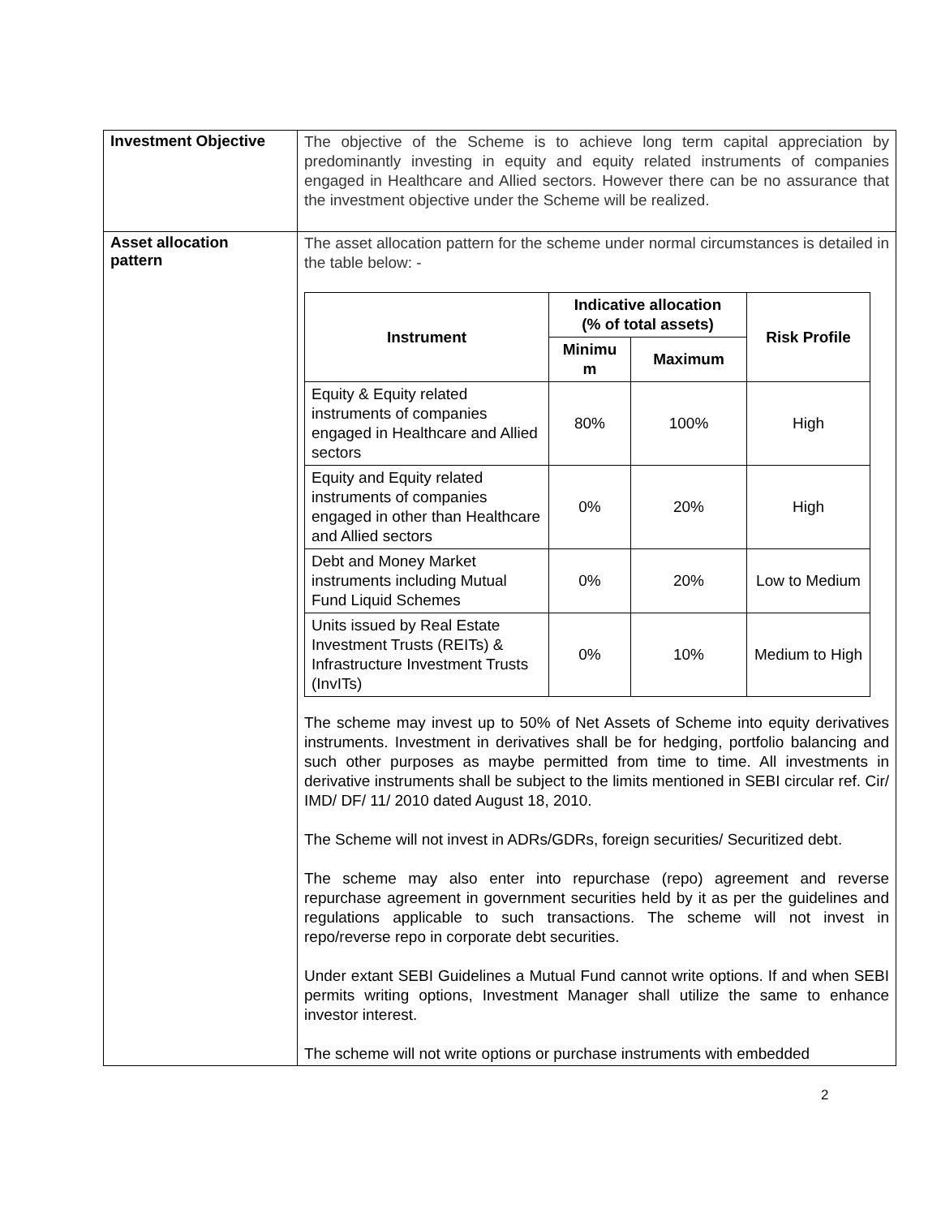| Investment Objective | The objective of the Scheme is to achieve long term capital appreciation by predominantly investing in equity and equity related instruments of companies engaged in Healthcare and Allied sectors. However there can be no assurance that the investment objective under the Scheme will be realized. |
| Asset allocation pattern | The asset allocation pattern for the scheme under normal circumstances is detailed in the table below: - / Instrument / Indicative allocation (% of total assets) / / Risk Profile / / --- / --- / --- / --- / / / Minimu m / Maximum / / / Equity & Equity related instruments of companies engaged in Healthcare and Allied sectors / 80% / 100% / High / / Equity and Equity related instruments of companies engaged in other than Healthcare and Allied sectors / 0% / 20% / High / / Debt and Money Market instruments including Mutual Fund Liquid Schemes / 0% / 20% / Low to Medium / / Units issued by Real Estate Investment Trusts (REITs) & Infrastructure Investment Trusts (InvITs) / 0% / 10% / Medium to High / The scheme may invest up to 50% of Net Assets of Scheme into equity derivatives instruments. Investment in derivatives shall be for hedging, portfolio balancing and such other purposes as maybe permitted from time to time. All investments in derivative instruments shall be subject to the limits mentioned in SEBI circular ref. Cir/ IMD/ DF/ 11/ 2010 dated August 18, 2010. The Scheme will not invest in ADRs/GDRs, foreign securities/ Securitized debt. The scheme may also enter into repurchase (repo) agreement and reverse repurchase agreement in government securities held by it as per the guidelines and regulations applicable to such transactions. The scheme will not invest in repo/reverse repo in corporate debt securities. Under extant SEBI Guidelines a Mutual Fund cannot write options. If and when SEBI permits writing options, Investment Manager shall utilize the same to enhance investor interest. The scheme will not write options or purchase instruments with embedded |
2